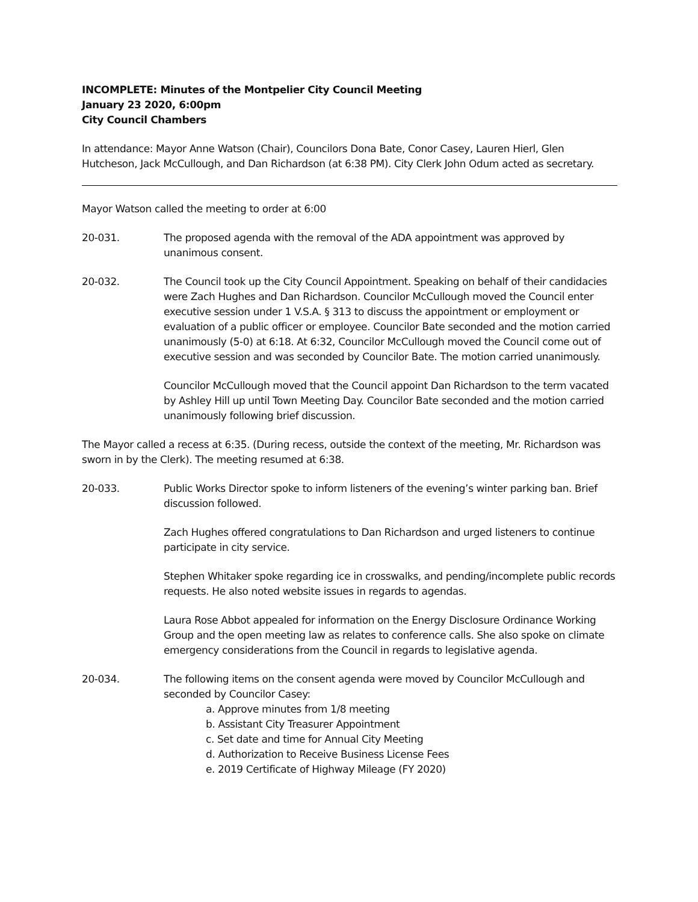INCOMPLETE: Minutes of the Montpelier City Council Meeting
January 23 2020, 6:00pm
City Council Chambers
In attendance: Mayor Anne Watson (Chair), Councilors Dona Bate, Conor Casey, Lauren Hierl, Glen Hutcheson, Jack McCullough, and Dan Richardson (at 6:38 PM). City Clerk John Odum acted as secretary.
Mayor Watson called the meeting to order at 6:00
20-031. The proposed agenda with the removal of the ADA appointment was approved by unanimous consent.
20-032. The Council took up the City Council Appointment. Speaking on behalf of their candidacies were Zach Hughes and Dan Richardson. Councilor McCullough moved the Council enter executive session under 1 V.S.A. § 313 to discuss the appointment or employment or evaluation of a public officer or employee. Councilor Bate seconded and the motion carried unanimously (5-0) at 6:18. At 6:32, Councilor McCullough moved the Council come out of executive session and was seconded by Councilor Bate. The motion carried unanimously.
Councilor McCullough moved that the Council appoint Dan Richardson to the term vacated by Ashley Hill up until Town Meeting Day. Councilor Bate seconded and the motion carried unanimously following brief discussion.
The Mayor called a recess at 6:35. (During recess, outside the context of the meeting, Mr. Richardson was sworn in by the Clerk). The meeting resumed at 6:38.
20-033. Public Works Director spoke to inform listeners of the evening’s winter parking ban. Brief discussion followed.
Zach Hughes offered congratulations to Dan Richardson and urged listeners to continue participate in city service.
Stephen Whitaker spoke regarding ice in crosswalks, and pending/incomplete public records requests. He also noted website issues in regards to agendas.
Laura Rose Abbot appealed for information on the Energy Disclosure Ordinance Working Group and the open meeting law as relates to conference calls. She also spoke on climate emergency considerations from the Council in regards to legislative agenda.
20-034. The following items on the consent agenda were moved by Councilor McCullough and seconded by Councilor Casey:
a. Approve minutes from 1/8 meeting
b. Assistant City Treasurer Appointment
c. Set date and time for Annual City Meeting
d. Authorization to Receive Business License Fees
e. 2019 Certificate of Highway Mileage (FY 2020)